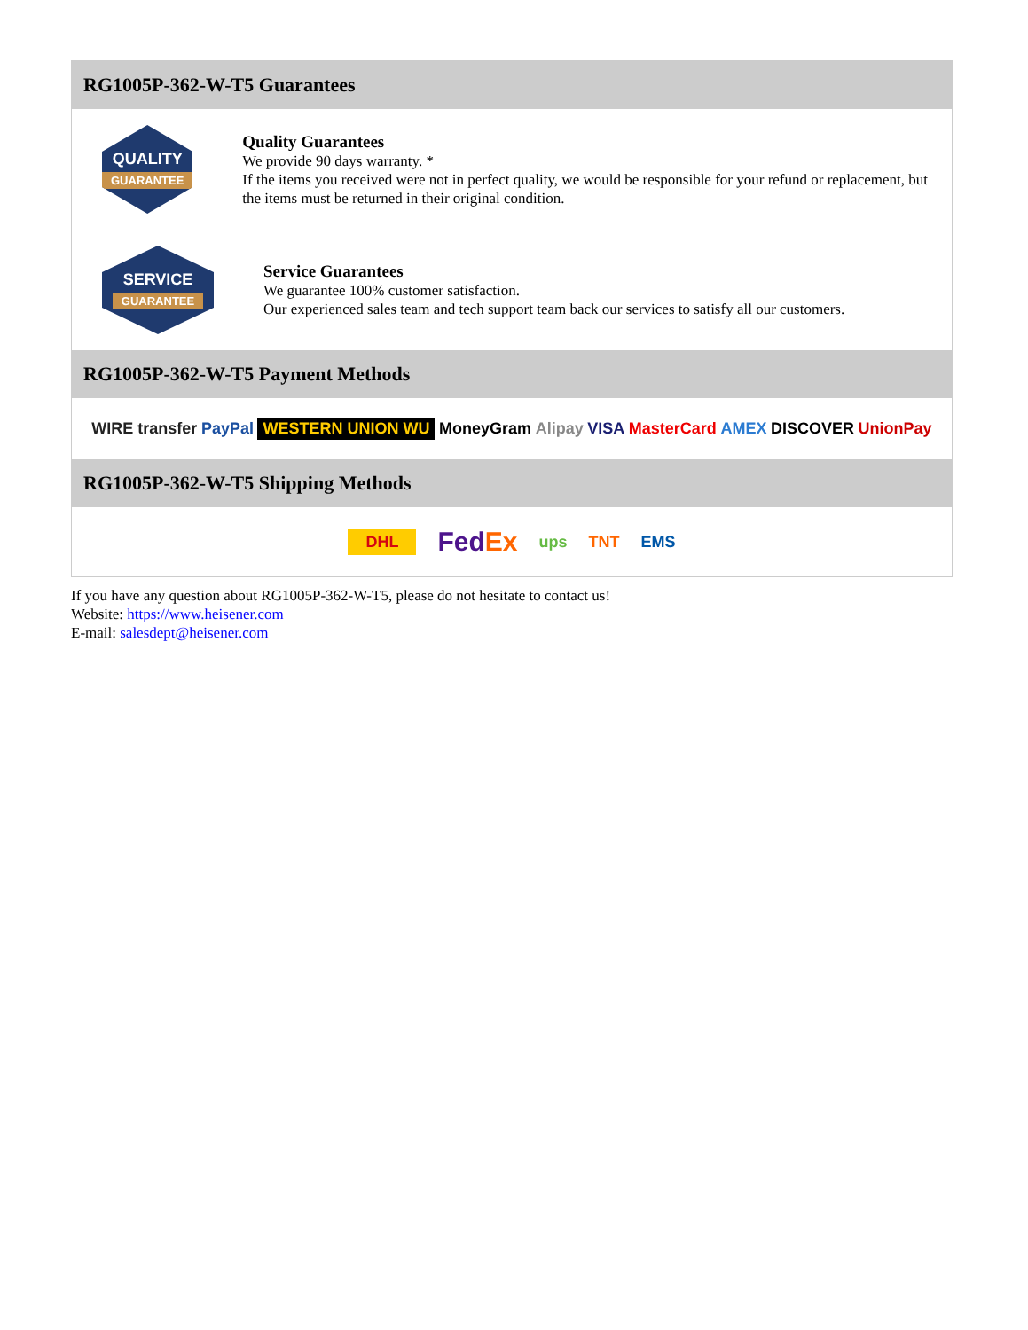RG1005P-362-W-T5 Guarantees
QUALITY
GUARANTEE
Quality Guarantees
We provide 90 days warranty. *
If the items you received were not in perfect quality, we would be responsible for your refund or replacement, but the items must be returned in their original condition.
SERVICE
GUARANTEE
Service Guarantees
We guarantee 100% customer satisfaction.
Our experienced sales team and tech support team back our services to satisfy all our customers.
RG1005P-362-W-T5 Payment Methods
WIRE transfer PayPal WESTERN UNION WU MoneyGram Alipay VISA MasterCard AMEX DISCOVER UnionPay
RG1005P-362-W-T5 Shipping Methods
DHL FedEx ups TNT EMS
If you have any question about RG1005P-362-W-T5, please do not hesitate to contact us!
Website: https://www.heisener.com
E-mail: salesdept@heisener.com